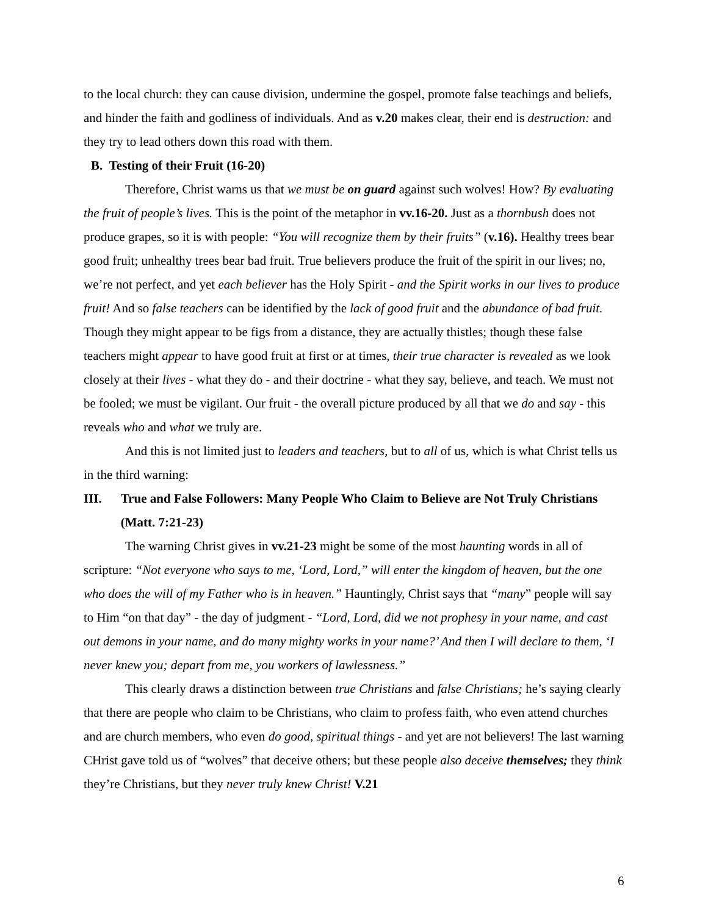to the local church: they can cause division, undermine the gospel, promote false teachings and beliefs, and hinder the faith and godliness of individuals. And as v.20 makes clear, their end is destruction: and they try to lead others down this road with them.
B. Testing of their Fruit (16-20)
Therefore, Christ warns us that we must be on guard against such wolves! How? By evaluating the fruit of people’s lives. This is the point of the metaphor in vv.16-20. Just as a thornbush does not produce grapes, so it is with people: “You will recognize them by their fruits” (v.16). Healthy trees bear good fruit; unhealthy trees bear bad fruit. True believers produce the fruit of the spirit in our lives; no, we’re not perfect, and yet each believer has the Holy Spirit - and the Spirit works in our lives to produce fruit! And so false teachers can be identified by the lack of good fruit and the abundance of bad fruit. Though they might appear to be figs from a distance, they are actually thistles; though these false teachers might appear to have good fruit at first or at times, their true character is revealed as we look closely at their lives - what they do - and their doctrine - what they say, believe, and teach. We must not be fooled; we must be vigilant. Our fruit - the overall picture produced by all that we do and say - this reveals who and what we truly are.
And this is not limited just to leaders and teachers, but to all of us, which is what Christ tells us in the third warning:
III. True and False Followers: Many People Who Claim to Believe are Not Truly Christians (Matt. 7:21-23)
The warning Christ gives in vv.21-23 might be some of the most haunting words in all of scripture: “Not everyone who says to me, ‘Lord, Lord,” will enter the kingdom of heaven, but the one who does the will of my Father who is in heaven.” Hauntingly, Christ says that “many” people will say to Him “on that day” - the day of judgment - “Lord, Lord, did we not prophesy in your name, and cast out demons in your name, and do many mighty works in your name?’ And then I will declare to them, ‘I never knew you; depart from me, you workers of lawlessness.”
This clearly draws a distinction between true Christians and false Christians; he’s saying clearly that there are people who claim to be Christians, who claim to profess faith, who even attend churches and are church members, who even do good, spiritual things - and yet are not believers! The last warning CHrist gave told us of “wolves” that deceive others; but these people also deceive themselves; they think they’re Christians, but they never truly knew Christ! V.21
6